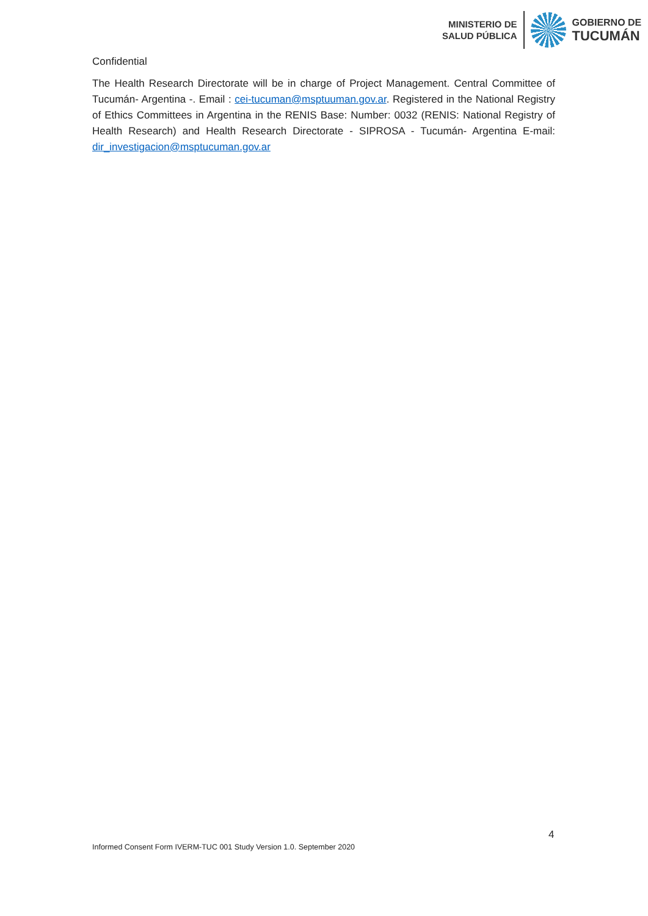MINISTERIO DE
SALUD PÚBLICA
GOBIERNO DE
TUCUMÁN
Confidential
The Health Research Directorate will be in charge of Project Management. Central Committee of Tucumán- Argentina -. Email : cei-tucuman@msptuuman.gov.ar. Registered in the National Registry of Ethics Committees in Argentina in the RENIS Base: Number: 0032 (RENIS: National Registry of Health Research) and Health Research Directorate - SIPROSA - Tucumán- Argentina E-mail: dir_investigacion@msptucuman.gov.ar
4
Informed Consent Form IVERM-TUC 001 Study Version 1.0. September 2020